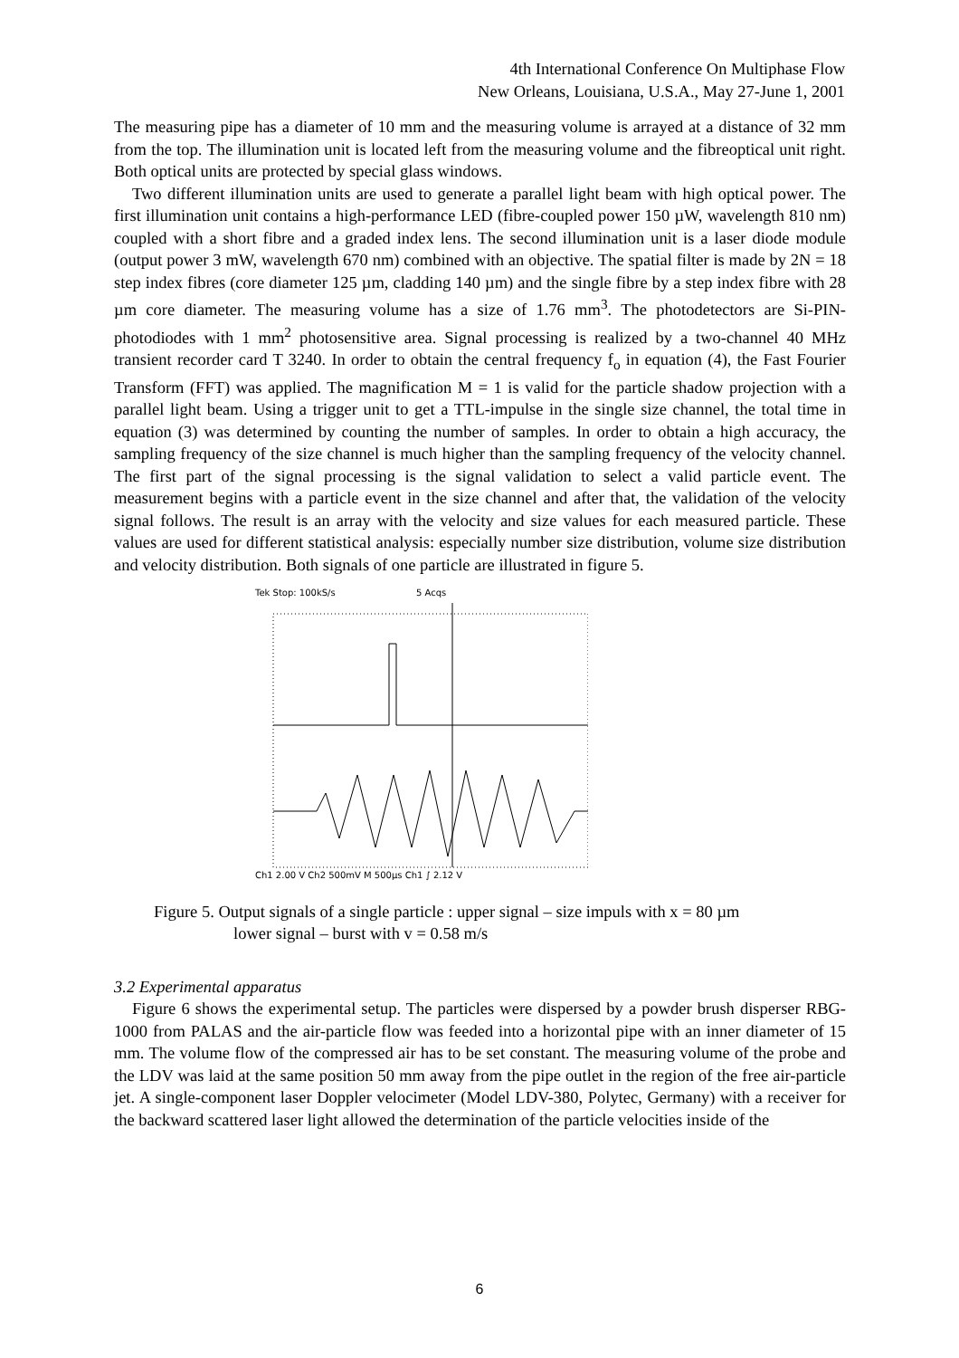4th International Conference On Multiphase Flow
New Orleans, Louisiana, U.S.A., May 27-June 1, 2001
The measuring pipe has a diameter of 10 mm and the measuring volume is arrayed at a distance of 32 mm from the top. The illumination unit is located left from the measuring volume and the fibreoptical unit right. Both optical units are protected by special glass windows.
Two different illumination units are used to generate a parallel light beam with high optical power. The first illumination unit contains a high-performance LED (fibre-coupled power 150 µW, wavelength 810 nm) coupled with a short fibre and a graded index lens. The second illumination unit is a laser diode module (output power 3 mW, wavelength 670 nm) combined with an objective. The spatial filter is made by 2N = 18 step index fibres (core diameter 125 µm, cladding 140 µm) and the single fibre by a step index fibre with 28 µm core diameter. The measuring volume has a size of 1.76 mm<sup>3</sup>. The photodetectors are Si-PIN-photodiodes with 1 mm<sup>2</sup> photosensitive area. Signal processing is realized by a two-channel 40 MHz transient recorder card T 3240. In order to obtain the central frequency f<sub>o</sub> in equation (4), the Fast Fourier Transform (FFT) was applied. The magnification M = 1 is valid for the particle shadow projection with a parallel light beam. Using a trigger unit to get a TTL-impulse in the single size channel, the total time in equation (3) was determined by counting the number of samples. In order to obtain a high accuracy, the sampling frequency of the size channel is much higher than the sampling frequency of the velocity channel. The first part of the signal processing is the signal validation to select a valid particle event. The measurement begins with a particle event in the size channel and after that, the validation of the velocity signal follows. The result is an array with the velocity and size values for each measured particle. These values are used for different statistical analysis: especially number size distribution, volume size distribution and velocity distribution. Both signals of one particle are illustrated in figure 5.
Tek Stop: 100kS/s
5 Acqs
Ch1 2.00 V Ch2 500mV M 500µs Ch1 ∫ 2.12 V
Figure 5. Output signals of a single particle : upper signal – size impuls with x = 80 µm
lower signal – burst with v = 0.58 m/s
3.2 Experimental apparatus
Figure 6 shows the experimental setup. The particles were dispersed by a powder brush disperser RBG-1000 from PALAS and the air-particle flow was feeded into a horizontal pipe with an inner diameter of 15 mm. The volume flow of the compressed air has to be set constant. The measuring volume of the probe and the LDV was laid at the same position 50 mm away from the pipe outlet in the region of the free air-particle jet. A single-component laser Doppler velocimeter (Model LDV-380, Polytec, Germany) with a receiver for the backward scattered laser light allowed the determination of the particle velocities inside of the
6